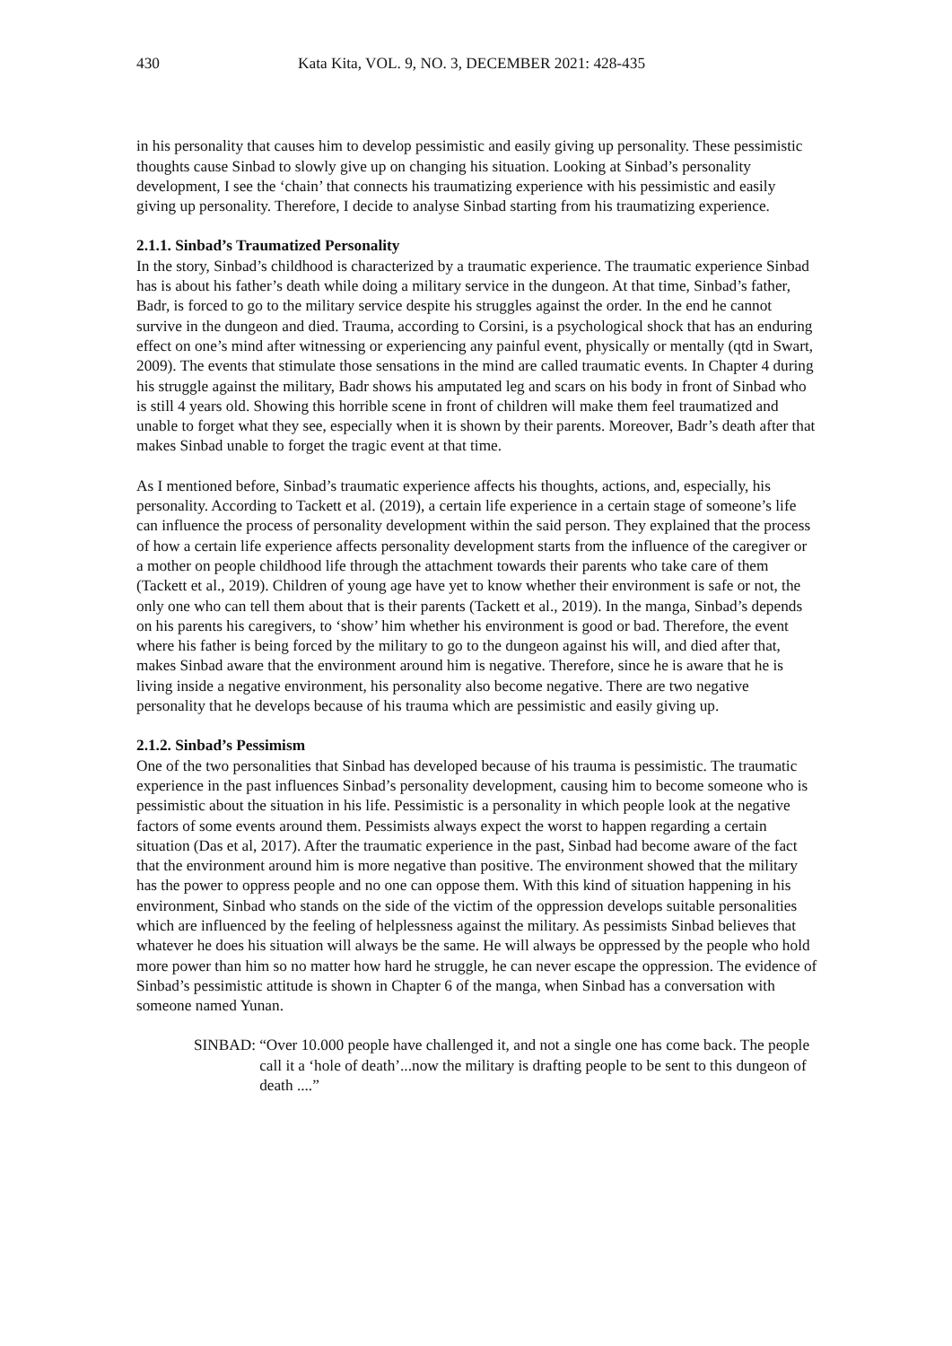430 Kata Kita, VOL. 9, NO. 3, DECEMBER 2021: 428-435
in his personality that causes him to develop pessimistic and easily giving up personality. These pessimistic thoughts cause Sinbad to slowly give up on changing his situation. Looking at Sinbad’s personality development, I see the ‘chain’ that connects his traumatizing experience with his pessimistic and easily giving up personality. Therefore, I decide to analyse Sinbad starting from his traumatizing experience.
2.1.1. Sinbad’s Traumatized Personality
In the story, Sinbad’s childhood is characterized by a traumatic experience. The traumatic experience Sinbad has is about his father’s death while doing a military service in the dungeon. At that time, Sinbad’s father, Badr, is forced to go to the military service despite his struggles against the order. In the end he cannot survive in the dungeon and died. Trauma, according to Corsini, is a psychological shock that has an enduring effect on one’s mind after witnessing or experiencing any painful event, physically or mentally (qtd in Swart, 2009). The events that stimulate those sensations in the mind are called traumatic events. In Chapter 4 during his struggle against the military, Badr shows his amputated leg and scars on his body in front of Sinbad who is still 4 years old. Showing this horrible scene in front of children will make them feel traumatized and unable to forget what they see, especially when it is shown by their parents. Moreover, Badr’s death after that makes Sinbad unable to forget the tragic event at that time.
As I mentioned before, Sinbad’s traumatic experience affects his thoughts, actions, and, especially, his personality. According to Tackett et al. (2019), a certain life experience in a certain stage of someone’s life can influence the process of personality development within the said person. They explained that the process of how a certain life experience affects personality development starts from the influence of the caregiver or a mother on people childhood life through the attachment towards their parents who take care of them (Tackett et al., 2019). Children of young age have yet to know whether their environment is safe or not, the only one who can tell them about that is their parents (Tackett et al., 2019). In the manga, Sinbad’s depends on his parents his caregivers, to ‘show’ him whether his environment is good or bad. Therefore, the event where his father is being forced by the military to go to the dungeon against his will, and died after that, makes Sinbad aware that the environment around him is negative. Therefore, since he is aware that he is living inside a negative environment, his personality also become negative. There are two negative personality that he develops because of his trauma which are pessimistic and easily giving up.
2.1.2. Sinbad’s Pessimism
One of the two personalities that Sinbad has developed because of his trauma is pessimistic. The traumatic experience in the past influences Sinbad’s personality development, causing him to become someone who is pessimistic about the situation in his life. Pessimistic is a personality in which people look at the negative factors of some events around them. Pessimists always expect the worst to happen regarding a certain situation (Das et al, 2017). After the traumatic experience in the past, Sinbad had become aware of the fact that the environment around him is more negative than positive. The environment showed that the military has the power to oppress people and no one can oppose them. With this kind of situation happening in his environment, Sinbad who stands on the side of the victim of the oppression develops suitable personalities which are influenced by the feeling of helplessness against the military. As pessimists Sinbad believes that whatever he does his situation will always be the same. He will always be oppressed by the people who hold more power than him so no matter how hard he struggle, he can never escape the oppression. The evidence of Sinbad’s pessimistic attitude is shown in Chapter 6 of the manga, when Sinbad has a conversation with someone named Yunan.
SINBAD: “Over 10.000 people have challenged it, and not a single one has come back. The people call it a ‘hole of death’...now the military is drafting people to be sent to this dungeon of death ....”